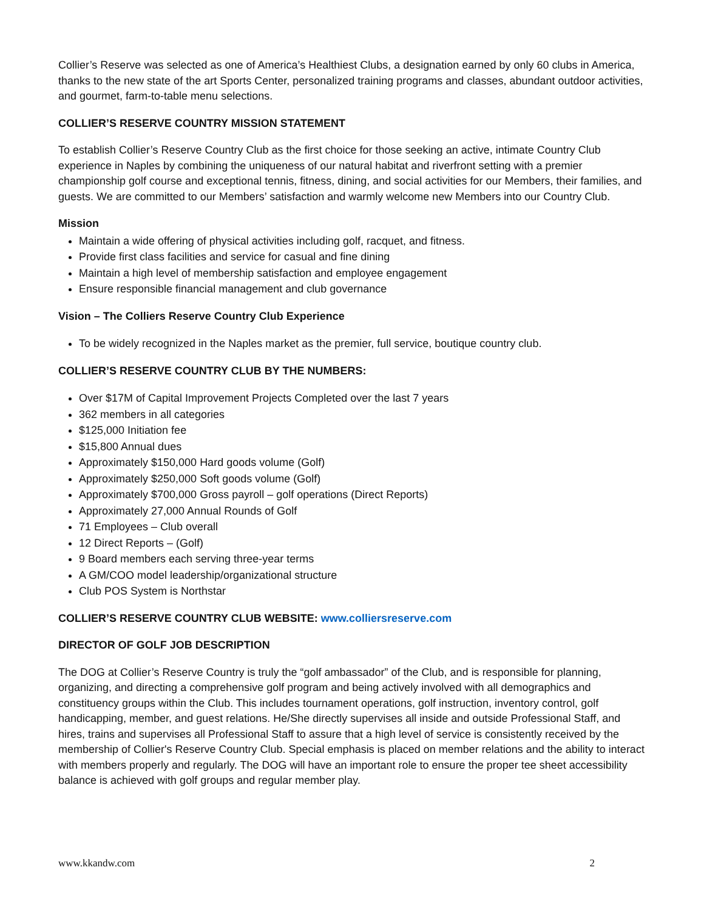Collier’s Reserve was selected as one of America’s Healthiest Clubs, a designation earned by only 60 clubs in America, thanks to the new state of the art Sports Center, personalized training programs and classes, abundant outdoor activities, and gourmet, farm-to-table menu selections.
COLLIER’S RESERVE COUNTRY MISSION STATEMENT
To establish Collier’s Reserve Country Club as the first choice for those seeking an active, intimate Country Club experience in Naples by combining the uniqueness of our natural habitat and riverfront setting with a premier championship golf course and exceptional tennis, fitness, dining, and social activities for our Members, their families, and guests. We are committed to our Members’ satisfaction and warmly welcome new Members into our Country Club.
Mission
Maintain a wide offering of physical activities including golf, racquet, and fitness.
Provide first class facilities and service for casual and fine dining
Maintain a high level of membership satisfaction and employee engagement
Ensure responsible financial management and club governance
Vision – The Colliers Reserve Country Club Experience
To be widely recognized in the Naples market as the premier, full service, boutique country club.
COLLIER’S RESERVE COUNTRY CLUB BY THE NUMBERS:
Over $17M of Capital Improvement Projects Completed over the last 7 years
362 members in all categories
$125,000 Initiation fee
$15,800 Annual dues
Approximately $150,000 Hard goods volume (Golf)
Approximately $250,000 Soft goods volume (Golf)
Approximately $700,000 Gross payroll – golf operations (Direct Reports)
Approximately 27,000 Annual Rounds of Golf
71 Employees – Club overall
12 Direct Reports – (Golf)
9 Board members each serving three-year terms
A GM/COO model leadership/organizational structure
Club POS System is Northstar
COLLIER’S RESERVE COUNTRY CLUB WEBSITE: www.colliersreserve.com
DIRECTOR OF GOLF JOB DESCRIPTION
The DOG at Collier’s Reserve Country is truly the “golf ambassador” of the Club, and is responsible for planning, organizing, and directing a comprehensive golf program and being actively involved with all demographics and constituency groups within the Club. This includes tournament operations, golf instruction, inventory control, golf handicapping, member, and guest relations. He/She directly supervises all inside and outside Professional Staff, and hires, trains and supervises all Professional Staff to assure that a high level of service is consistently received by the membership of Collier's Reserve Country Club. Special emphasis is placed on member relations and the ability to interact with members properly and regularly. The DOG will have an important role to ensure the proper tee sheet accessibility balance is achieved with golf groups and regular member play.
www.kkandw.com 2